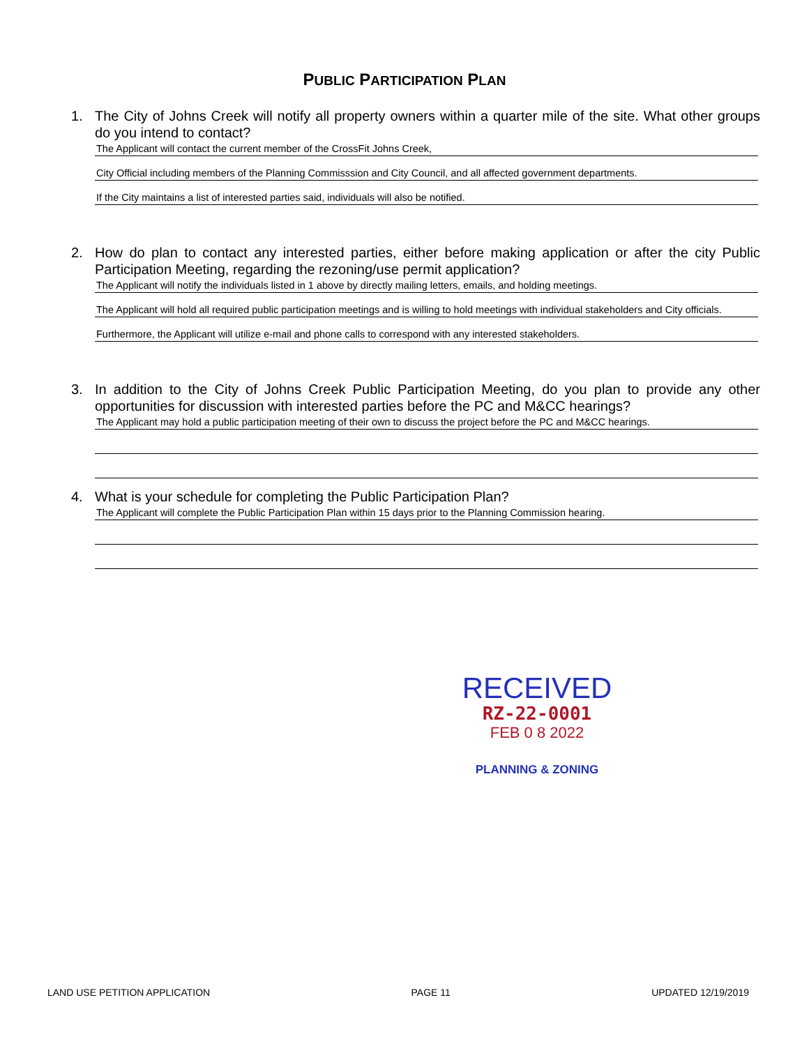PUBLIC PARTICIPATION PLAN
1. The City of Johns Creek will notify all property owners within a quarter mile of the site. What other groups do you intend to contact?
The Applicant will contact the current member of the CrossFit Johns Creek,
City Official including members of the Planning Commisssion and City Council, and all affected government departments.
If the City maintains a list of interested parties said, individuals will also be notified.
2. How do plan to contact any interested parties, either before making application or after the city Public Participation Meeting, regarding the rezoning/use permit application?
The Applicant will notify the individuals listed in 1 above by directly mailing letters, emails, and holding meetings.
The Applicant will hold all required public participation meetings and is willing to hold meetings with individual stakeholders and City officials.
Furthermore, the Applicant will utilize e-mail and phone calls to correspond with any interested stakeholders.
3. In addition to the City of Johns Creek Public Participation Meeting, do you plan to provide any other opportunities for discussion with interested parties before the PC and M&CC hearings?
The Applicant may hold a public participation meeting of their own to discuss the project before the PC and M&CC hearings.
4. What is your schedule for completing the Public Participation Plan?
The Applicant will complete the Public Participation Plan within 15 days prior to the Planning Commission hearing.
RECEIVED
RZ-22-0001
FEB 0 8 2022
PLANNING & ZONING
LAND USE PETITION APPLICATION PAGE 11 UPDATED 12/19/2019